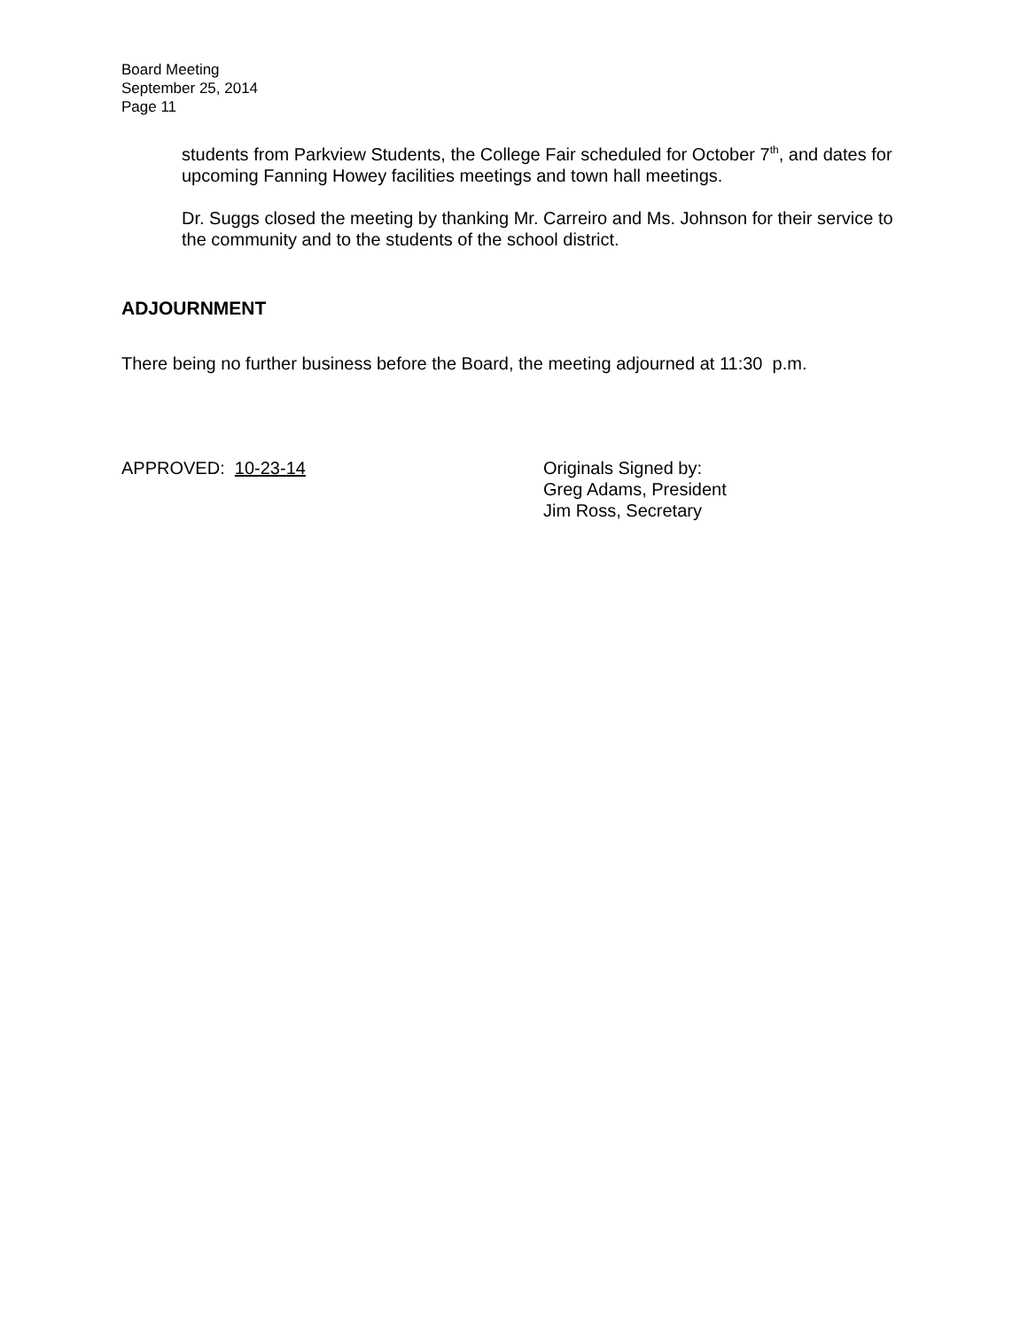Board Meeting
September 25, 2014
Page 11
students from Parkview Students, the College Fair scheduled for October 7<sup>th</sup>, and dates for upcoming Fanning Howey facilities meetings and town hall meetings.
Dr. Suggs closed the meeting by thanking Mr. Carreiro and Ms. Johnson for their service to the community and to the students of the school district.
ADJOURNMENT
There being no further business before the Board, the meeting adjourned at 11:30 p.m.
APPROVED: 10-23-14 Originals Signed by:
Greg Adams, President
Jim Ross, Secretary